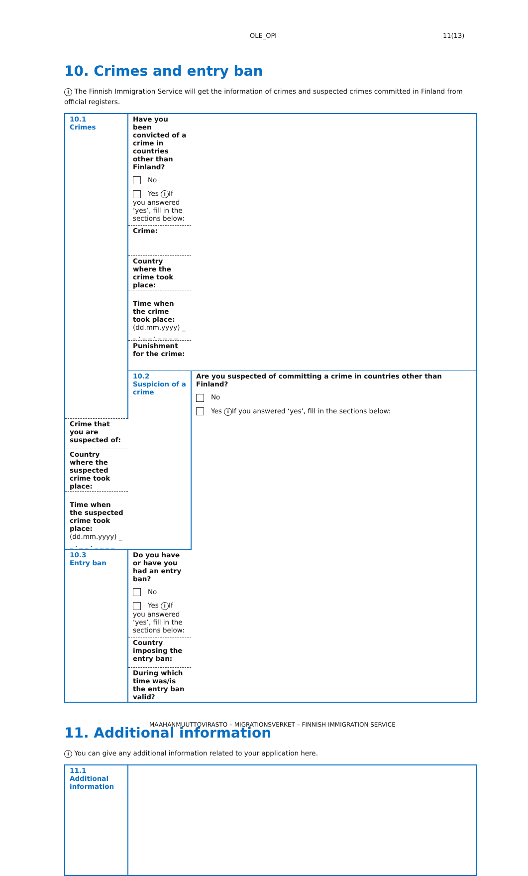OLE_OPI 11(13)
10. Crimes and entry ban
i The Finnish Immigration Service will get the information of crimes and suspected crimes committed in Finland from official registers.
| 10.1 Crimes | Have you been convicted of a crime in countries other than Finland? No Yes i If you answered ‘yes’, fill in the sections below: | |
| | Crime: | |
| | Country where the crime took place: | |
| | Time when the crime took place: (dd.mm.yyyy) _ _ . _ _ . _ _ _ _ | |
| | Punishment for the crime: | |
| | 10.2 Suspicion of a crime | Are you suspected of committing a crime in countries other than Finland? No Yes i If you answered ‘yes’, fill in the sections below: |
| Crime that you are suspected of: | | |
| Country where the suspected crime took place: | | |
| Time when the suspected crime took place: (dd.mm.yyyy) _ _ . _ _ . _ _ _ _ | | |
| 10.3 Entry ban | Do you have or have you had an entry ban? No Yes i If you answered ‘yes’, fill in the sections below: | |
| | Country imposing the entry ban: | |
| | During which time was/is the entry ban valid? | |
11. Additional information
i You can give any additional information related to your application here.
| 11.1 Additional information | |
MAAHANMUUTTOVIRASTO – MIGRATIONSVERKET – FINNISH IMMIGRATION SERVICE